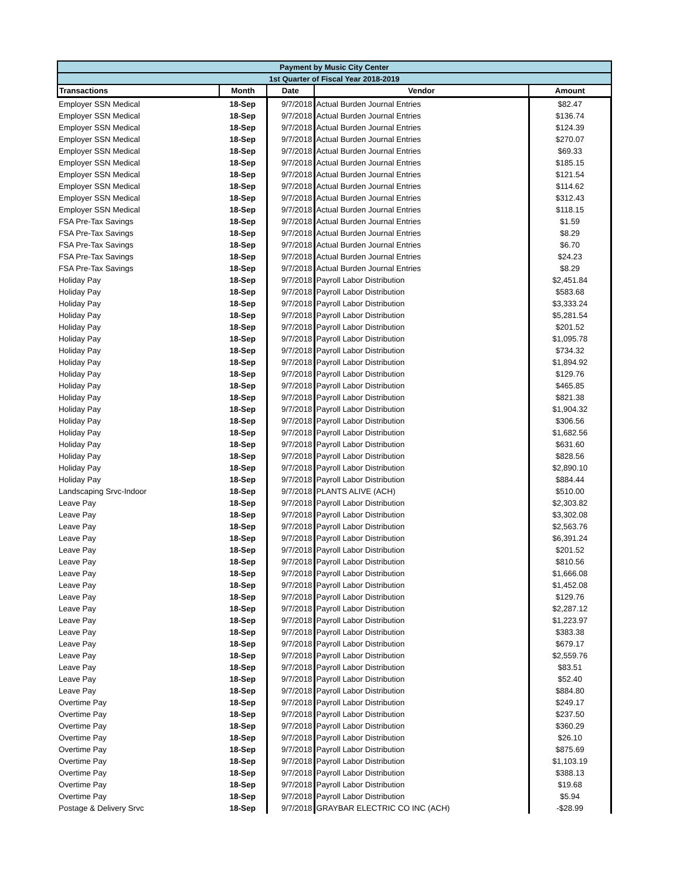| Payment by Music City Center | | | | |
| --- | --- | --- | --- | --- |
| 1st Quarter of Fiscal Year 2018-2019 | | | | |
| Transactions | Month | Date | Vendor | Amount |
| Employer SSN Medical | 18-Sep | 9/7/2018 | Actual Burden Journal Entries | $82.47 |
| Employer SSN Medical | 18-Sep | 9/7/2018 | Actual Burden Journal Entries | $136.74 |
| Employer SSN Medical | 18-Sep | 9/7/2018 | Actual Burden Journal Entries | $124.39 |
| Employer SSN Medical | 18-Sep | 9/7/2018 | Actual Burden Journal Entries | $270.07 |
| Employer SSN Medical | 18-Sep | 9/7/2018 | Actual Burden Journal Entries | $69.33 |
| Employer SSN Medical | 18-Sep | 9/7/2018 | Actual Burden Journal Entries | $185.15 |
| Employer SSN Medical | 18-Sep | 9/7/2018 | Actual Burden Journal Entries | $121.54 |
| Employer SSN Medical | 18-Sep | 9/7/2018 | Actual Burden Journal Entries | $114.62 |
| Employer SSN Medical | 18-Sep | 9/7/2018 | Actual Burden Journal Entries | $312.43 |
| Employer SSN Medical | 18-Sep | 9/7/2018 | Actual Burden Journal Entries | $118.15 |
| FSA Pre-Tax Savings | 18-Sep | 9/7/2018 | Actual Burden Journal Entries | $1.59 |
| FSA Pre-Tax Savings | 18-Sep | 9/7/2018 | Actual Burden Journal Entries | $8.29 |
| FSA Pre-Tax Savings | 18-Sep | 9/7/2018 | Actual Burden Journal Entries | $6.70 |
| FSA Pre-Tax Savings | 18-Sep | 9/7/2018 | Actual Burden Journal Entries | $24.23 |
| FSA Pre-Tax Savings | 18-Sep | 9/7/2018 | Actual Burden Journal Entries | $8.29 |
| Holiday Pay | 18-Sep | 9/7/2018 | Payroll Labor Distribution | $2,451.84 |
| Holiday Pay | 18-Sep | 9/7/2018 | Payroll Labor Distribution | $583.68 |
| Holiday Pay | 18-Sep | 9/7/2018 | Payroll Labor Distribution | $3,333.24 |
| Holiday Pay | 18-Sep | 9/7/2018 | Payroll Labor Distribution | $5,281.54 |
| Holiday Pay | 18-Sep | 9/7/2018 | Payroll Labor Distribution | $201.52 |
| Holiday Pay | 18-Sep | 9/7/2018 | Payroll Labor Distribution | $1,095.78 |
| Holiday Pay | 18-Sep | 9/7/2018 | Payroll Labor Distribution | $734.32 |
| Holiday Pay | 18-Sep | 9/7/2018 | Payroll Labor Distribution | $1,894.92 |
| Holiday Pay | 18-Sep | 9/7/2018 | Payroll Labor Distribution | $129.76 |
| Holiday Pay | 18-Sep | 9/7/2018 | Payroll Labor Distribution | $465.85 |
| Holiday Pay | 18-Sep | 9/7/2018 | Payroll Labor Distribution | $821.38 |
| Holiday Pay | 18-Sep | 9/7/2018 | Payroll Labor Distribution | $1,904.32 |
| Holiday Pay | 18-Sep | 9/7/2018 | Payroll Labor Distribution | $306.56 |
| Holiday Pay | 18-Sep | 9/7/2018 | Payroll Labor Distribution | $1,682.56 |
| Holiday Pay | 18-Sep | 9/7/2018 | Payroll Labor Distribution | $631.60 |
| Holiday Pay | 18-Sep | 9/7/2018 | Payroll Labor Distribution | $828.56 |
| Holiday Pay | 18-Sep | 9/7/2018 | Payroll Labor Distribution | $2,890.10 |
| Holiday Pay | 18-Sep | 9/7/2018 | Payroll Labor Distribution | $884.44 |
| Landscaping Srvc-Indoor | 18-Sep | 9/7/2018 | PLANTS ALIVE (ACH) | $510.00 |
| Leave Pay | 18-Sep | 9/7/2018 | Payroll Labor Distribution | $2,303.82 |
| Leave Pay | 18-Sep | 9/7/2018 | Payroll Labor Distribution | $3,302.08 |
| Leave Pay | 18-Sep | 9/7/2018 | Payroll Labor Distribution | $2,563.76 |
| Leave Pay | 18-Sep | 9/7/2018 | Payroll Labor Distribution | $6,391.24 |
| Leave Pay | 18-Sep | 9/7/2018 | Payroll Labor Distribution | $201.52 |
| Leave Pay | 18-Sep | 9/7/2018 | Payroll Labor Distribution | $810.56 |
| Leave Pay | 18-Sep | 9/7/2018 | Payroll Labor Distribution | $1,666.08 |
| Leave Pay | 18-Sep | 9/7/2018 | Payroll Labor Distribution | $1,452.08 |
| Leave Pay | 18-Sep | 9/7/2018 | Payroll Labor Distribution | $129.76 |
| Leave Pay | 18-Sep | 9/7/2018 | Payroll Labor Distribution | $2,287.12 |
| Leave Pay | 18-Sep | 9/7/2018 | Payroll Labor Distribution | $1,223.97 |
| Leave Pay | 18-Sep | 9/7/2018 | Payroll Labor Distribution | $383.38 |
| Leave Pay | 18-Sep | 9/7/2018 | Payroll Labor Distribution | $679.17 |
| Leave Pay | 18-Sep | 9/7/2018 | Payroll Labor Distribution | $2,559.76 |
| Leave Pay | 18-Sep | 9/7/2018 | Payroll Labor Distribution | $83.51 |
| Leave Pay | 18-Sep | 9/7/2018 | Payroll Labor Distribution | $52.40 |
| Leave Pay | 18-Sep | 9/7/2018 | Payroll Labor Distribution | $884.80 |
| Overtime Pay | 18-Sep | 9/7/2018 | Payroll Labor Distribution | $249.17 |
| Overtime Pay | 18-Sep | 9/7/2018 | Payroll Labor Distribution | $237.50 |
| Overtime Pay | 18-Sep | 9/7/2018 | Payroll Labor Distribution | $360.29 |
| Overtime Pay | 18-Sep | 9/7/2018 | Payroll Labor Distribution | $26.10 |
| Overtime Pay | 18-Sep | 9/7/2018 | Payroll Labor Distribution | $875.69 |
| Overtime Pay | 18-Sep | 9/7/2018 | Payroll Labor Distribution | $1,103.19 |
| Overtime Pay | 18-Sep | 9/7/2018 | Payroll Labor Distribution | $388.13 |
| Overtime Pay | 18-Sep | 9/7/2018 | Payroll Labor Distribution | $19.68 |
| Overtime Pay | 18-Sep | 9/7/2018 | Payroll Labor Distribution | $5.94 |
| Postage & Delivery Srvc | 18-Sep | 9/7/2018 | GRAYBAR ELECTRIC CO INC (ACH) | -$28.99 |